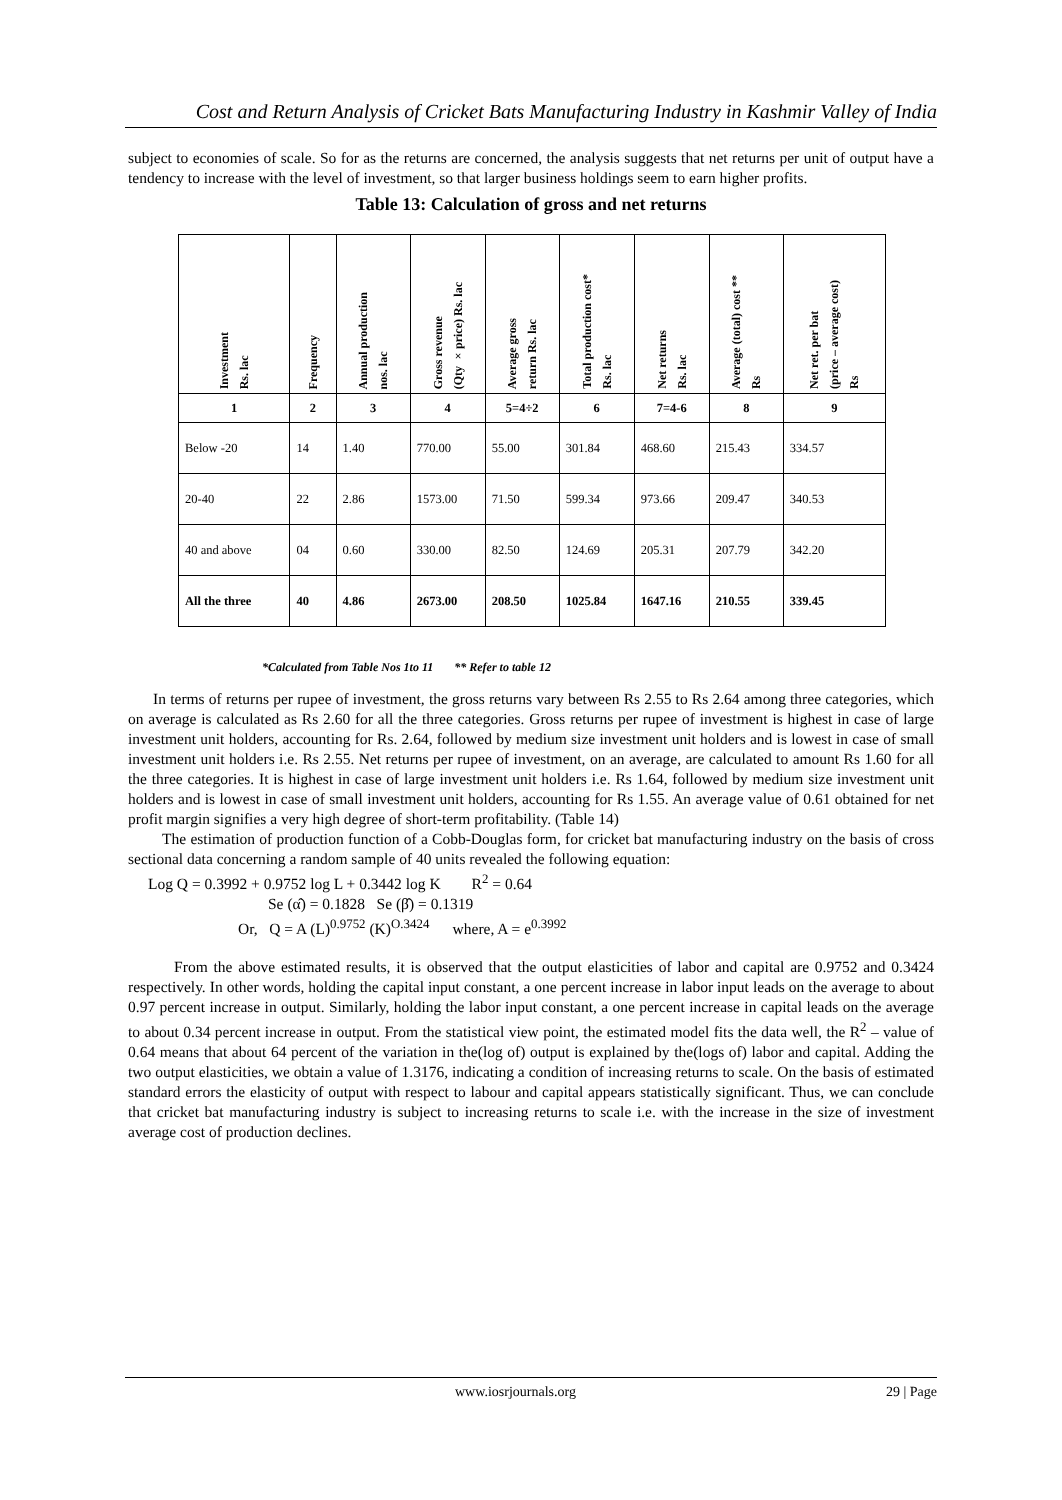Cost and Return Analysis of Cricket Bats Manufacturing Industry in Kashmir Valley of India
subject to economies of scale. So for as the returns are concerned, the analysis suggests that net returns per unit of output have a tendency to increase with the level of investment, so that larger business holdings seem to earn higher profits.
Table 13: Calculation of gross and net returns
| Investment Rs. lac | Frequency | Annual production nos. lac | Gross revenue (Qty ×price) Rs. lac | Average gross return Rs. lac | Total production cost* Rs. lac | Net returns Rs. lac | Average (total) cost ** Rs | Net ret. per bat (price – average cost) Rs |
| --- | --- | --- | --- | --- | --- | --- | --- | --- |
| 1 | 2 | 3 | 4 | 5=4÷2 | 6 | 7=4-6 | 8 | 9 |
| Below -20 | 14 | 1.40 | 770.00 | 55.00 | 301.84 | 468.60 | 215.43 | 334.57 |
| 20-40 | 22 | 2.86 | 1573.00 | 71.50 | 599.34 | 973.66 | 209.47 | 340.53 |
| 40 and above | 04 | 0.60 | 330.00 | 82.50 | 124.69 | 205.31 | 207.79 | 342.20 |
| All the three | 40 | 4.86 | 2673.00 | 208.50 | 1025.84 | 1647.16 | 210.55 | 339.45 |
*Calculated from Table Nos 1to 11 ** Refer to table 12
In terms of returns per rupee of investment, the gross returns vary between Rs 2.55 to Rs 2.64 among three categories, which on average is calculated as Rs 2.60 for all the three categories. Gross returns per rupee of investment is highest in case of large investment unit holders, accounting for Rs. 2.64, followed by medium size investment unit holders and is lowest in case of small investment unit holders i.e. Rs 2.55. Net returns per rupee of investment, on an average, are calculated to amount Rs 1.60 for all the three categories. It is highest in case of large investment unit holders i.e. Rs 1.64, followed by medium size investment unit holders and is lowest in case of small investment unit holders, accounting for Rs 1.55. An average value of 0.61 obtained for net profit margin signifies a very high degree of short-term profitability. (Table 14)
The estimation of production function of a Cobb-Douglas form, for cricket bat manufacturing industry on the basis of cross sectional data concerning a random sample of 40 units revealed the following equation:
Log Q = 0.3992 + 0.9752 log L + 0.3442 log K R<sup>2</sup> = 0.64
Se (α̂) = 0.1828 Se (β̂) = 0.1319
Or, Q = A (L)<sup>0.9752</sup> (K)<sup>O.3424</sup> where, A = e<sup>0.3992</sup>
From the above estimated results, it is observed that the output elasticities of labor and capital are 0.9752 and 0.3424 respectively. In other words, holding the capital input constant, a one percent increase in labor input leads on the average to about 0.97 percent increase in output. Similarly, holding the labor input constant, a one percent increase in capital leads on the average to about 0.34 percent increase in output. From the statistical view point, the estimated model fits the data well, the R<sup>2</sup> – value of 0.64 means that about 64 percent of the variation in the(log of) output is explained by the(logs of) labor and capital. Adding the two output elasticities, we obtain a value of 1.3176, indicating a condition of increasing returns to scale. On the basis of estimated standard errors the elasticity of output with respect to labour and capital appears statistically significant. Thus, we can conclude that cricket bat manufacturing industry is subject to increasing returns to scale i.e. with the increase in the size of investment average cost of production declines.
www.iosrjournals.org 29 | Page